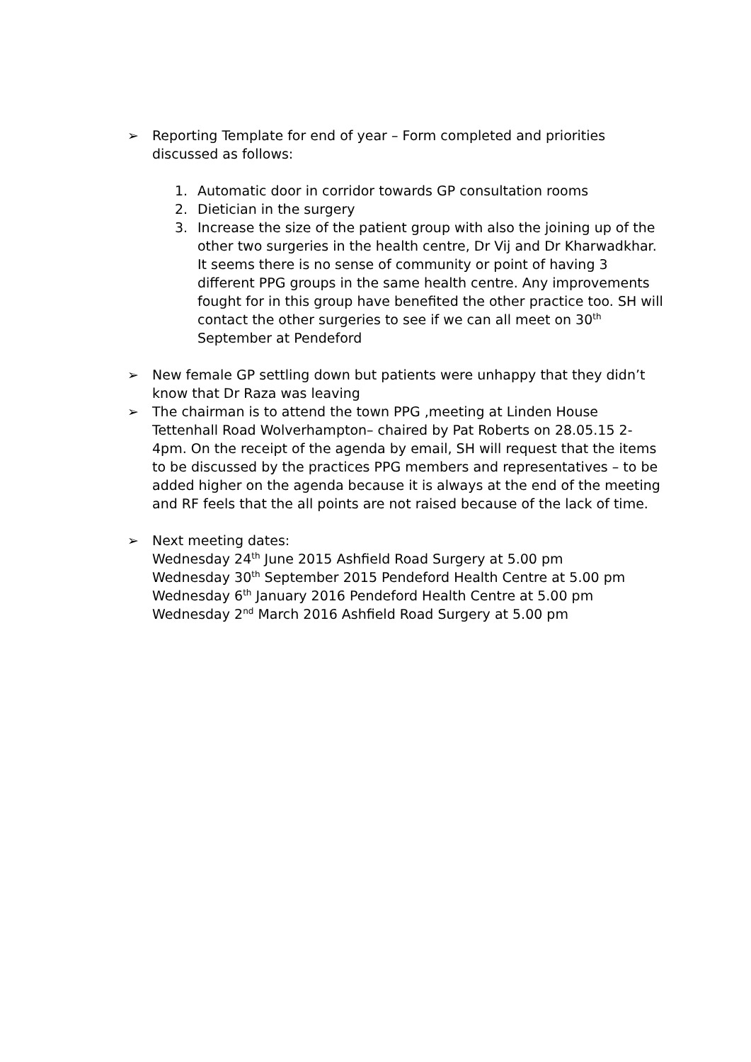➢ Reporting Template for end of year – Form completed and priorities discussed as follows:
1. Automatic door in corridor towards GP consultation rooms
2. Dietician in the surgery
3. Increase the size of the patient group with also the joining up of the other two surgeries in the health centre, Dr Vij and Dr Kharwadkhar. It seems there is no sense of community or point of having 3 different PPG groups in the same health centre. Any improvements fought for in this group have benefited the other practice too. SH will contact the other surgeries to see if we can all meet on 30<sup>th</sup> September at Pendeford
➢ New female GP settling down but patients were unhappy that they didn’t know that Dr Raza was leaving
➢ The chairman is to attend the town PPG ,meeting at Linden House Tettenhall Road Wolverhampton– chaired by Pat Roberts on 28.05.15 2-4pm. On the receipt of the agenda by email, SH will request that the items to be discussed by the practices PPG members and representatives – to be added higher on the agenda because it is always at the end of the meeting and RF feels that the all points are not raised because of the lack of time.
➢ Next meeting dates:
Wednesday 24<sup>th</sup> June 2015 Ashfield Road Surgery at 5.00 pm
Wednesday 30<sup>th</sup> September 2015 Pendeford Health Centre at 5.00 pm
Wednesday 6<sup>th</sup> January 2016 Pendeford Health Centre at 5.00 pm
Wednesday 2<sup>nd</sup> March 2016 Ashfield Road Surgery at 5.00 pm